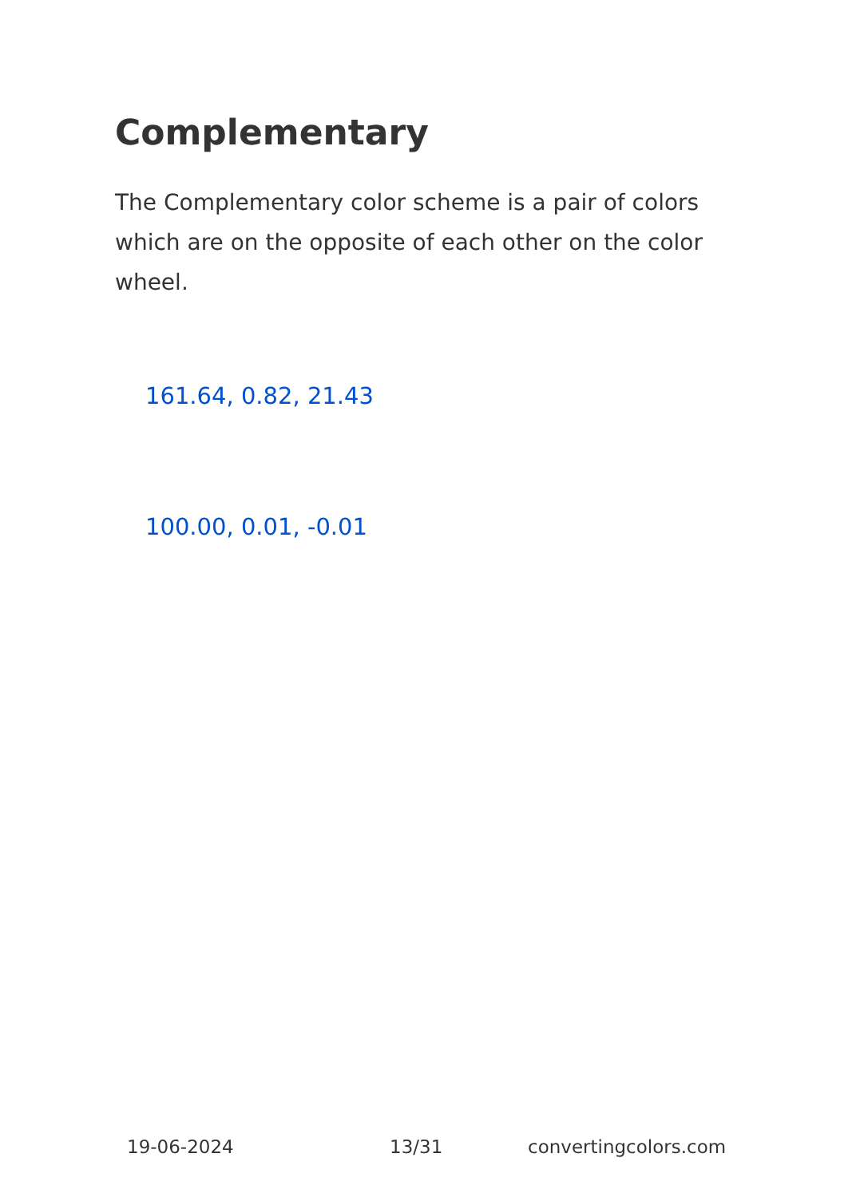Complementary
The Complementary color scheme is a pair of colors which are on the opposite of each other on the color wheel.
161.64, 0.82, 21.43
100.00, 0.01, -0.01
19-06-2024 13/31 convertingcolors.com